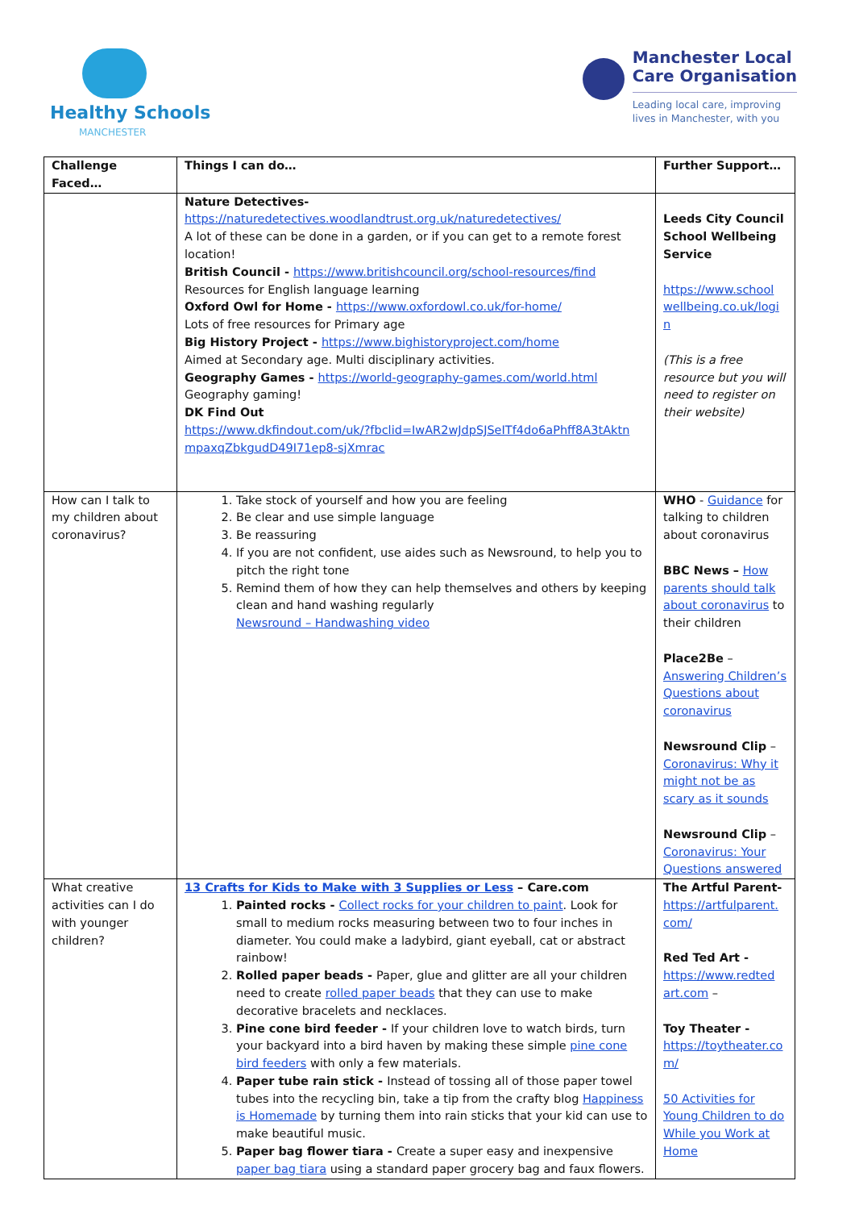Healthy Schools
MANCHESTER
Manchester Local
Care Organisation
Leading local care, improving
lives in Manchester, with you
| Challenge Faced… | Things I can do… | Further Support… |
| --- | --- | --- |
| | Nature Detectives- https://naturedetectives.woodlandtrust.org.uk/naturedetectives/ A lot of these can be done in a garden, or if you can get to a remote forest location! British Council - https://www.britishcouncil.org/school-resources/find Resources for English language learning Oxford Owl for Home - https://www.oxfordowl.co.uk/for-home/ Lots of free resources for Primary age Big History Project - https://www.bighistoryproject.com/home Aimed at Secondary age. Multi disciplinary activities. Geography Games - https://world-geography-games.com/world.html Geography gaming! DK Find Out https://www.dkfindout.com/uk/?fbclid=IwAR2wJdpSJSeITf4do6aPhff8A3tAktn mpaxqZbkgudD49I71ep8-sjXmrac | Leeds City Council School Wellbeing Service https://www.school wellbeing.co.uk/logi n (This is a free resource but you will need to register on their website) |
| How can I talk to my children about coronavirus? | 1. Take stock of yourself and how you are feeling 2. Be clear and use simple language 3. Be reassuring 4. If you are not confident, use aides such as Newsround, to help you to pitch the right tone 5. Remind them of how they can help themselves and others by keeping clean and hand washing regularly Newsround – Handwashing video | WHO - Guidance for talking to children about coronavirus BBC News – How parents should talk about coronavirus to their children Place2Be – Answering Children’s Questions about coronavirus Newsround Clip – Coronavirus: Why it might not be as scary as it sounds Newsround Clip – Coronavirus: Your Questions answered |
| What creative activities can I do with younger children? | 13 Crafts for Kids to Make with 3 Supplies or Less – Care.com 1. Painted rocks - Collect rocks for your children to paint . Look for small to medium rocks measuring between two to four inches in diameter. You could make a ladybird, giant eyeball, cat or abstract rainbow! 2. Rolled paper beads - Paper, glue and glitter are all your children need to create rolled paper beads that they can use to make decorative bracelets and necklaces. 3. Pine cone bird feeder - If your children love to watch birds, turn your backyard into a bird haven by making these simple pine cone bird feeders with only a few materials. 4. Paper tube rain stick - Instead of tossing all of those paper towel tubes into the recycling bin, take a tip from the crafty blog Happiness is Homemade by turning them into rain sticks that your kid can use to make beautiful music. 5. Paper bag flower tiara - Create a super easy and inexpensive paper bag tiara using a standard paper grocery bag and faux flowers. | The Artful Parent- https://artfulparent. com/ Red Ted Art - https://www.redted art.com – Toy Theater - https://toytheater.co m/ 50 Activities for Young Children to do While you Work at Home |